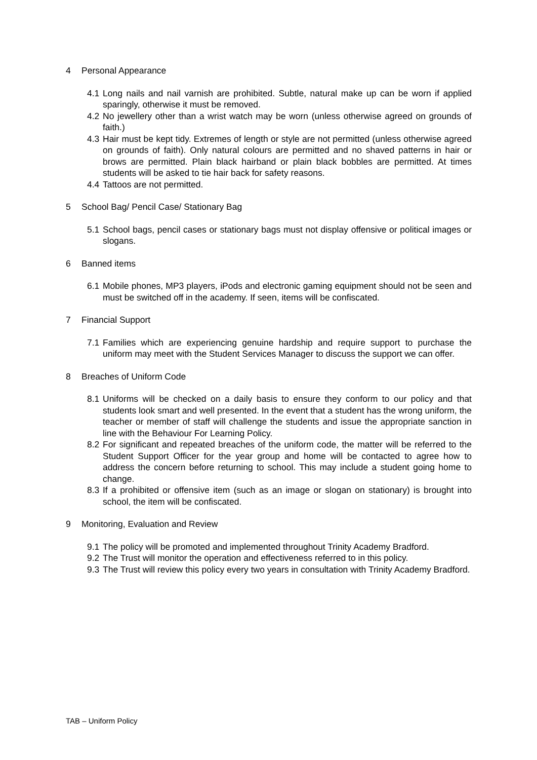4 Personal Appearance
4.1 Long nails and nail varnish are prohibited. Subtle, natural make up can be worn if applied sparingly, otherwise it must be removed.
4.2 No jewellery other than a wrist watch may be worn (unless otherwise agreed on grounds of faith.)
4.3 Hair must be kept tidy. Extremes of length or style are not permitted (unless otherwise agreed on grounds of faith). Only natural colours are permitted and no shaved patterns in hair or brows are permitted. Plain black hairband or plain black bobbles are permitted. At times students will be asked to tie hair back for safety reasons.
4.4 Tattoos are not permitted.
5 School Bag/ Pencil Case/ Stationary Bag
5.1 School bags, pencil cases or stationary bags must not display offensive or political images or slogans.
6 Banned items
6.1 Mobile phones, MP3 players, iPods and electronic gaming equipment should not be seen and must be switched off in the academy. If seen, items will be confiscated.
7 Financial Support
7.1 Families which are experiencing genuine hardship and require support to purchase the uniform may meet with the Student Services Manager to discuss the support we can offer.
8 Breaches of Uniform Code
8.1 Uniforms will be checked on a daily basis to ensure they conform to our policy and that students look smart and well presented. In the event that a student has the wrong uniform, the teacher or member of staff will challenge the students and issue the appropriate sanction in line with the Behaviour For Learning Policy.
8.2 For significant and repeated breaches of the uniform code, the matter will be referred to the Student Support Officer for the year group and home will be contacted to agree how to address the concern before returning to school. This may include a student going home to change.
8.3 If a prohibited or offensive item (such as an image or slogan on stationary) is brought into school, the item will be confiscated.
9 Monitoring, Evaluation and Review
9.1 The policy will be promoted and implemented throughout Trinity Academy Bradford.
9.2 The Trust will monitor the operation and effectiveness referred to in this policy.
9.3 The Trust will review this policy every two years in consultation with Trinity Academy Bradford.
TAB – Uniform Policy